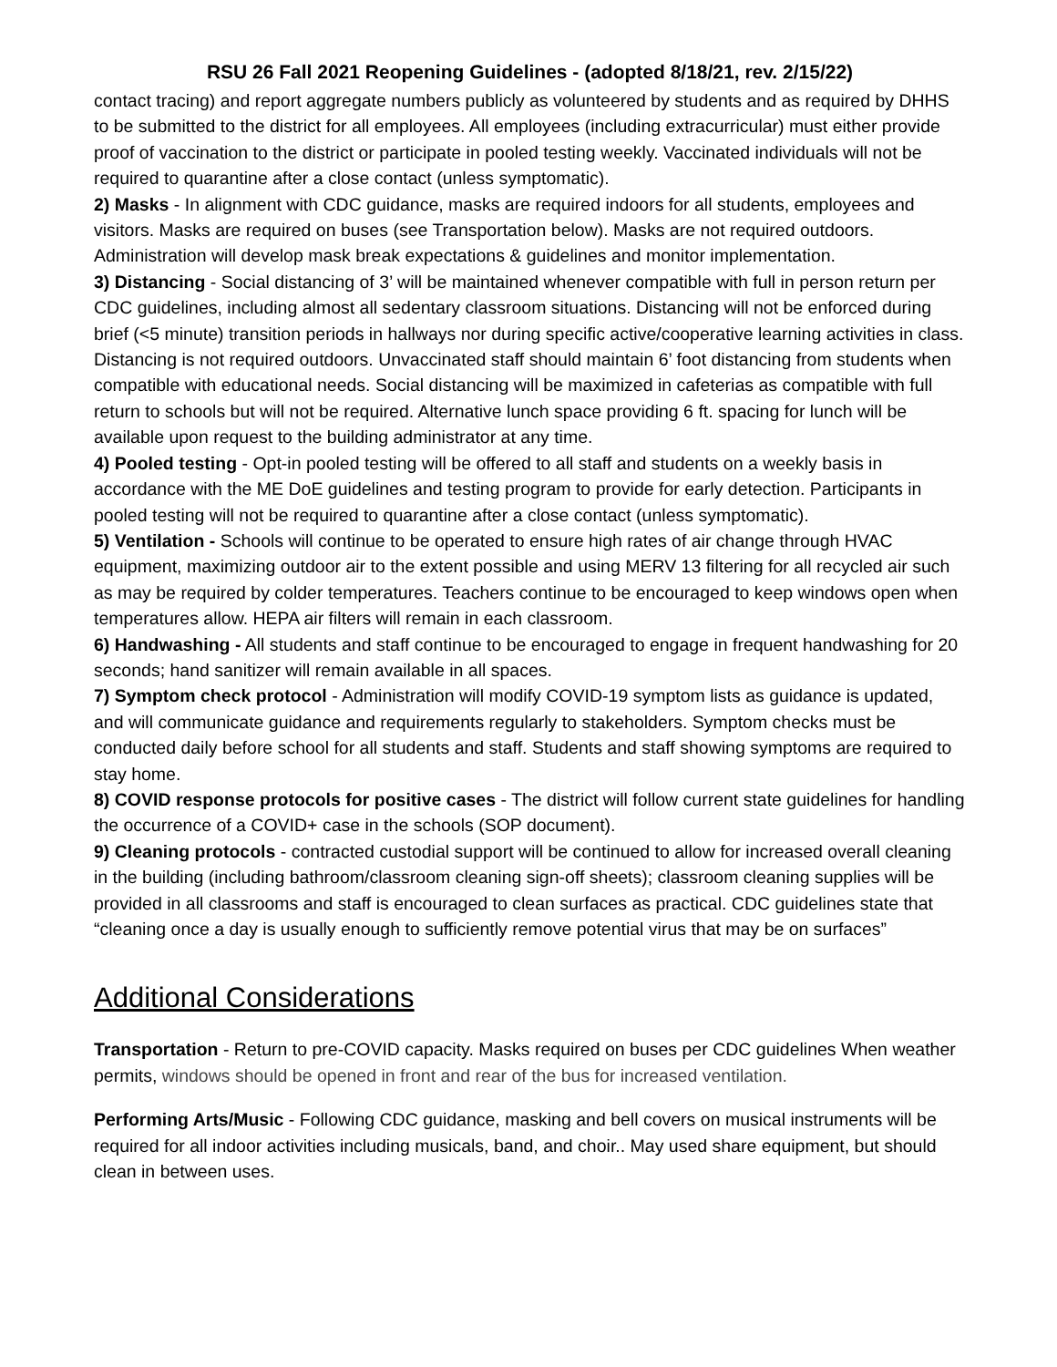RSU 26 Fall 2021 Reopening Guidelines - (adopted 8/18/21, rev. 2/15/22)
contact tracing) and report aggregate numbers publicly as volunteered by students and as required by DHHS to be submitted to the district for all employees. All employees (including extracurricular) must either provide proof of vaccination to the district or participate in pooled testing weekly. Vaccinated individuals will not be required to quarantine after a close contact (unless symptomatic).
2) Masks - In alignment with CDC guidance, masks are required indoors for all students, employees and visitors. Masks are required on buses (see Transportation below). Masks are not required outdoors. Administration will develop mask break expectations & guidelines and monitor implementation.
3) Distancing - Social distancing of 3’ will be maintained whenever compatible with full in person return per CDC guidelines, including almost all sedentary classroom situations. Distancing will not be enforced during brief (<5 minute) transition periods in hallways nor during specific active/cooperative learning activities in class. Distancing is not required outdoors. Unvaccinated staff should maintain 6’ foot distancing from students when compatible with educational needs. Social distancing will be maximized in cafeterias as compatible with full return to schools but will not be required. Alternative lunch space providing 6 ft. spacing for lunch will be available upon request to the building administrator at any time.
4) Pooled testing - Opt-in pooled testing will be offered to all staff and students on a weekly basis in accordance with the ME DoE guidelines and testing program to provide for early detection. Participants in pooled testing will not be required to quarantine after a close contact (unless symptomatic).
5) Ventilation - Schools will continue to be operated to ensure high rates of air change through HVAC equipment, maximizing outdoor air to the extent possible and using MERV 13 filtering for all recycled air such as may be required by colder temperatures. Teachers continue to be encouraged to keep windows open when temperatures allow. HEPA air filters will remain in each classroom.
6) Handwashing - All students and staff continue to be encouraged to engage in frequent handwashing for 20 seconds; hand sanitizer will remain available in all spaces.
7) Symptom check protocol - Administration will modify COVID-19 symptom lists as guidance is updated, and will communicate guidance and requirements regularly to stakeholders. Symptom checks must be conducted daily before school for all students and staff. Students and staff showing symptoms are required to stay home.
8) COVID response protocols for positive cases - The district will follow current state guidelines for handling the occurrence of a COVID+ case in the schools (SOP document).
9) Cleaning protocols - contracted custodial support will be continued to allow for increased overall cleaning in the building (including bathroom/classroom cleaning sign-off sheets); classroom cleaning supplies will be provided in all classrooms and staff is encouraged to clean surfaces as practical. CDC guidelines state that “cleaning once a day is usually enough to sufficiently remove potential virus that may be on surfaces”
Additional Considerations
Transportation - Return to pre-COVID capacity. Masks required on buses per CDC guidelines When weather permits, windows should be opened in front and rear of the bus for increased ventilation.
Performing Arts/Music - Following CDC guidance, masking and bell covers on musical instruments will be required for all indoor activities including musicals, band, and choir.. May used share equipment, but should clean in between uses.